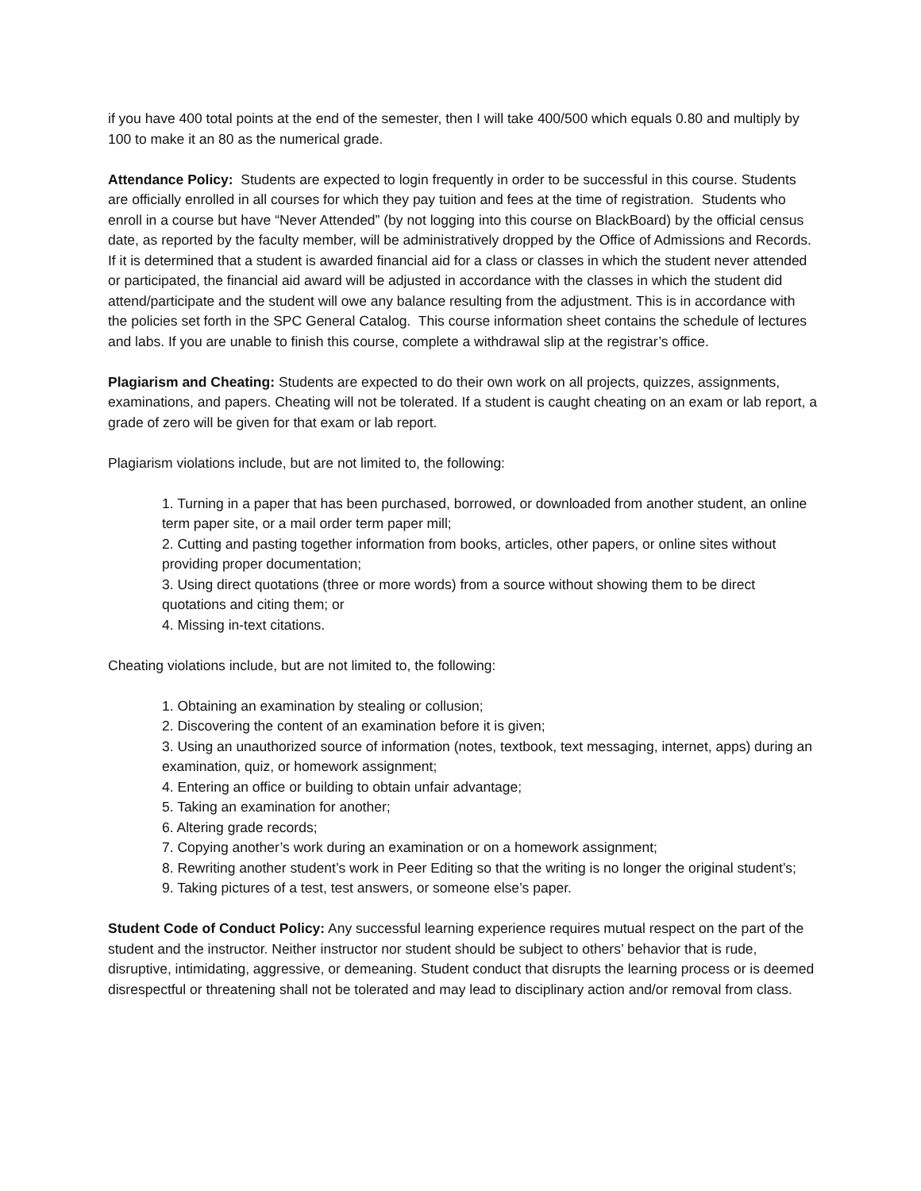if you have 400 total points at the end of the semester, then I will take 400/500 which equals 0.80 and multiply by 100 to make it an 80 as the numerical grade.
Attendance Policy: Students are expected to login frequently in order to be successful in this course. Students are officially enrolled in all courses for which they pay tuition and fees at the time of registration. Students who enroll in a course but have “Never Attended” (by not logging into this course on BlackBoard) by the official census date, as reported by the faculty member, will be administratively dropped by the Office of Admissions and Records. If it is determined that a student is awarded financial aid for a class or classes in which the student never attended or participated, the financial aid award will be adjusted in accordance with the classes in which the student did attend/participate and the student will owe any balance resulting from the adjustment. This is in accordance with the policies set forth in the SPC General Catalog. This course information sheet contains the schedule of lectures and labs. If you are unable to finish this course, complete a withdrawal slip at the registrar’s office.
Plagiarism and Cheating: Students are expected to do their own work on all projects, quizzes, assignments, examinations, and papers. Cheating will not be tolerated. If a student is caught cheating on an exam or lab report, a grade of zero will be given for that exam or lab report.
Plagiarism violations include, but are not limited to, the following:
1. Turning in a paper that has been purchased, borrowed, or downloaded from another student, an online term paper site, or a mail order term paper mill;
2. Cutting and pasting together information from books, articles, other papers, or online sites without providing proper documentation;
3. Using direct quotations (three or more words) from a source without showing them to be direct quotations and citing them; or
4. Missing in-text citations.
Cheating violations include, but are not limited to, the following:
1. Obtaining an examination by stealing or collusion;
2. Discovering the content of an examination before it is given;
3. Using an unauthorized source of information (notes, textbook, text messaging, internet, apps) during an examination, quiz, or homework assignment;
4. Entering an office or building to obtain unfair advantage;
5. Taking an examination for another;
6. Altering grade records;
7. Copying another’s work during an examination or on a homework assignment;
8. Rewriting another student’s work in Peer Editing so that the writing is no longer the original student’s;
9. Taking pictures of a test, test answers, or someone else’s paper.
Student Code of Conduct Policy: Any successful learning experience requires mutual respect on the part of the student and the instructor. Neither instructor nor student should be subject to others’ behavior that is rude, disruptive, intimidating, aggressive, or demeaning. Student conduct that disrupts the learning process or is deemed disrespectful or threatening shall not be tolerated and may lead to disciplinary action and/or removal from class.